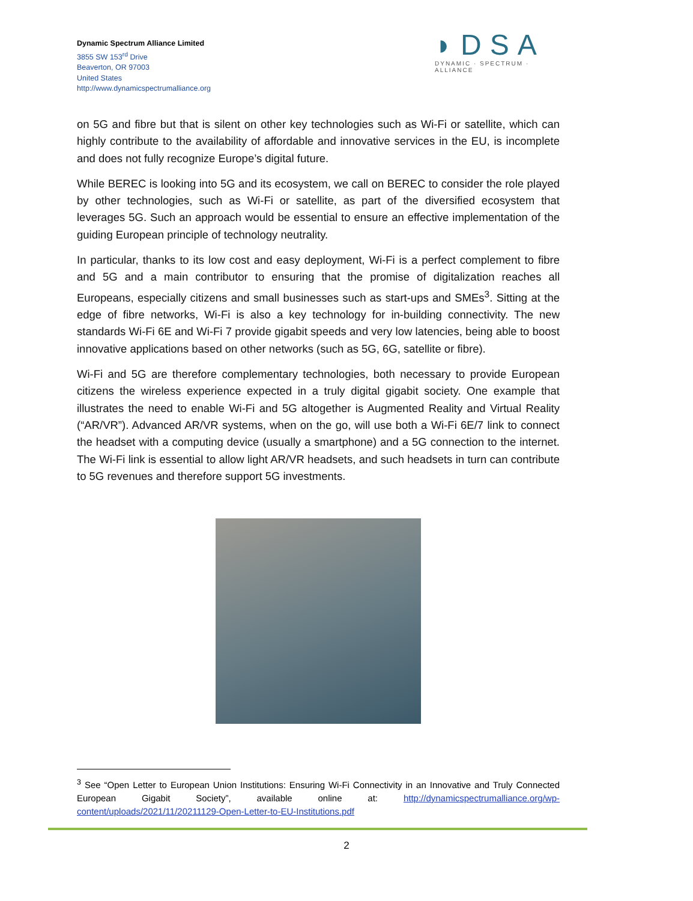Dynamic Spectrum Alliance Limited
3855 SW 153<sup>rd</sup> Drive
Beaverton, OR 97003
United States
http://www.dynamicspectrumalliance.org
◗DSA
DYNAMIC · SPECTRUM · ALLIANCE
on 5G and fibre but that is silent on other key technologies such as Wi-Fi or satellite, which can highly contribute to the availability of affordable and innovative services in the EU, is incomplete and does not fully recognize Europe’s digital future.
While BEREC is looking into 5G and its ecosystem, we call on BEREC to consider the role played by other technologies, such as Wi-Fi or satellite, as part of the diversified ecosystem that leverages 5G. Such an approach would be essential to ensure an effective implementation of the guiding European principle of technology neutrality.
In particular, thanks to its low cost and easy deployment, Wi-Fi is a perfect complement to fibre and 5G and a main contributor to ensuring that the promise of digitalization reaches all Europeans, especially citizens and small businesses such as start-ups and SMEs<sup>3</sup>. Sitting at the edge of fibre networks, Wi-Fi is also a key technology for in-building connectivity. The new standards Wi-Fi 6E and Wi-Fi 7 provide gigabit speeds and very low latencies, being able to boost innovative applications based on other networks (such as 5G, 6G, satellite or fibre).
Wi-Fi and 5G are therefore complementary technologies, both necessary to provide European citizens the wireless experience expected in a truly digital gigabit society. One example that illustrates the need to enable Wi-Fi and 5G altogether is Augmented Reality and Virtual Reality (“AR/VR”). Advanced AR/VR systems, when on the go, will use both a Wi-Fi 6E/7 link to connect the headset with a computing device (usually a smartphone) and a 5G connection to the internet. The Wi-Fi link is essential to allow light AR/VR headsets, and such headsets in turn can contribute to 5G revenues and therefore support 5G investments.
<sup>3</sup> See “Open Letter to European Union Institutions: Ensuring Wi-Fi Connectivity in an Innovative and Truly Connected European Gigabit Society”, available online at: http://dynamicspectrumalliance.org/wp-content/uploads/2021/11/20211129-Open-Letter-to-EU-Institutions.pdf
2